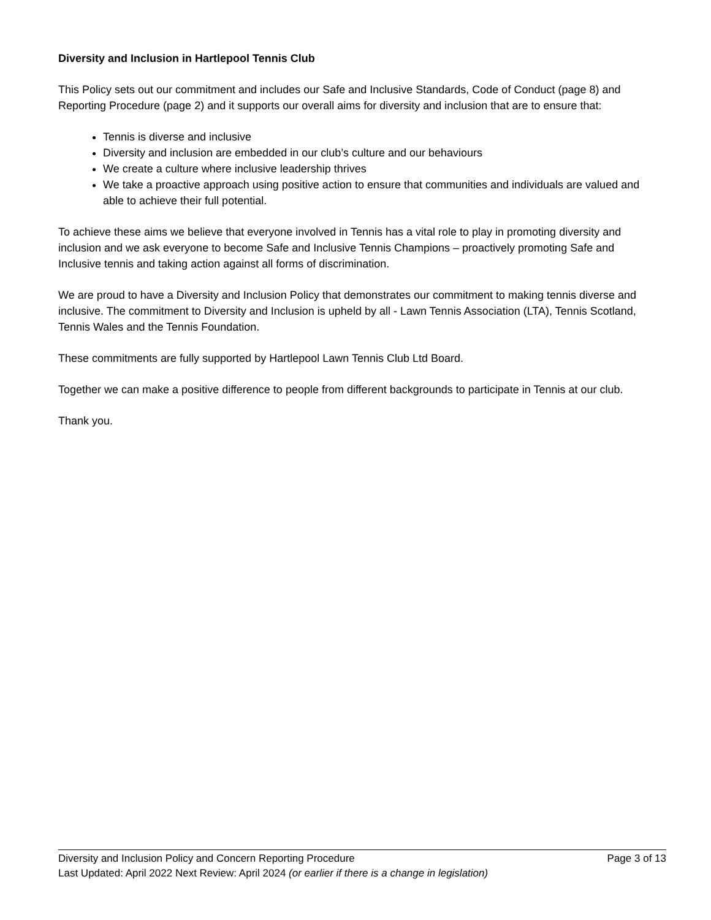Diversity and Inclusion in Hartlepool Tennis Club
This Policy sets out our commitment and includes our Safe and Inclusive Standards, Code of Conduct (page 8) and Reporting Procedure (page 2) and it supports our overall aims for diversity and inclusion that are to ensure that:
Tennis is diverse and inclusive
Diversity and inclusion are embedded in our club’s culture and our behaviours
We create a culture where inclusive leadership thrives
We take a proactive approach using positive action to ensure that communities and individuals are valued and able to achieve their full potential.
To achieve these aims we believe that everyone involved in Tennis has a vital role to play in promoting diversity and inclusion and we ask everyone to become Safe and Inclusive Tennis Champions – proactively promoting Safe and Inclusive tennis and taking action against all forms of discrimination.
We are proud to have a Diversity and Inclusion Policy that demonstrates our commitment to making tennis diverse and inclusive. The commitment to Diversity and Inclusion is upheld by all - Lawn Tennis Association (LTA), Tennis Scotland, Tennis Wales and the Tennis Foundation.
These commitments are fully supported by Hartlepool Lawn Tennis Club Ltd Board.
Together we can make a positive difference to people from different backgrounds to participate in Tennis at our club.
Thank you.
Diversity and Inclusion Policy and Concern Reporting Procedure Page 3 of 13
Last Updated: April 2022 Next Review: April 2024 (or earlier if there is a change in legislation)